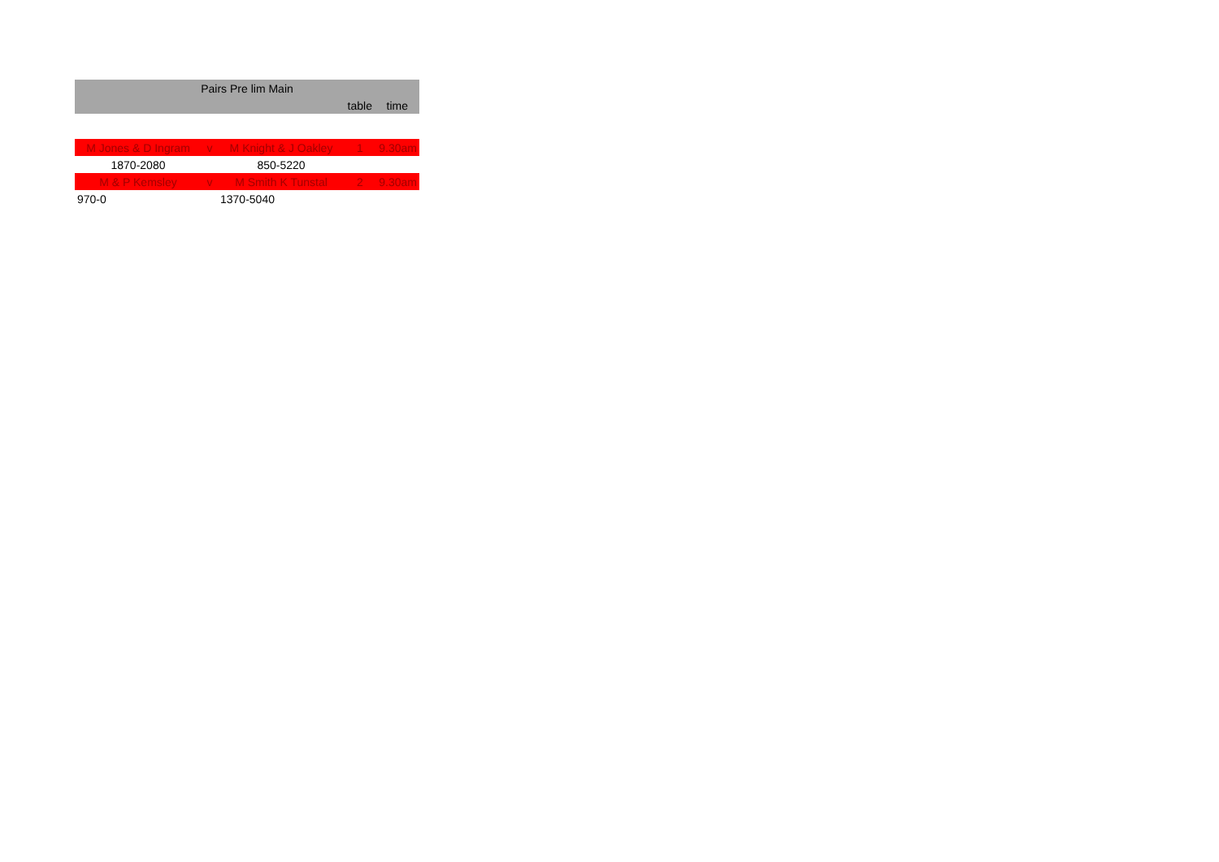| Pairs Pre lim Main | | | | |
| --- | --- | --- | --- | --- |
| | | | table | time |
| M Jones & D Ingram | v | M Knight & J Oakley | 1 | 9.30am |
| 1870-2080 | | 850-5220 | | |
| M & P Kemsley | v | M Smith K Tunstal | 2 | 9.30am |
| 970-0 | | 1370-5040 | | |